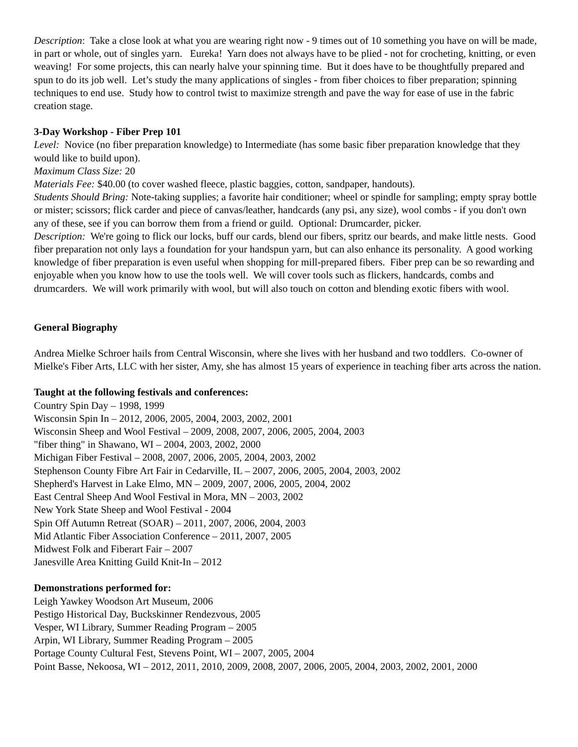Description: Take a close look at what you are wearing right now - 9 times out of 10 something you have on will be made, in part or whole, out of singles yarn. Eureka! Yarn does not always have to be plied - not for crocheting, knitting, or even weaving! For some projects, this can nearly halve your spinning time. But it does have to be thoughtfully prepared and spun to do its job well. Let’s study the many applications of singles - from fiber choices to fiber preparation; spinning techniques to end use. Study how to control twist to maximize strength and pave the way for ease of use in the fabric creation stage.
3-Day Workshop - Fiber Prep 101
Level: Novice (no fiber preparation knowledge) to Intermediate (has some basic fiber preparation knowledge that they would like to build upon).
Maximum Class Size: 20
Materials Fee: $40.00 (to cover washed fleece, plastic baggies, cotton, sandpaper, handouts).
Students Should Bring: Note-taking supplies; a favorite hair conditioner; wheel or spindle for sampling; empty spray bottle or mister; scissors; flick carder and piece of canvas/leather, handcards (any psi, any size), wool combs - if you don't own any of these, see if you can borrow them from a friend or guild. Optional: Drumcarder, picker.
Description: We're going to flick our locks, buff our cards, blend our fibers, spritz our beards, and make little nests. Good fiber preparation not only lays a foundation for your handspun yarn, but can also enhance its personality. A good working knowledge of fiber preparation is even useful when shopping for mill-prepared fibers. Fiber prep can be so rewarding and enjoyable when you know how to use the tools well. We will cover tools such as flickers, handcards, combs and drumcarders. We will work primarily with wool, but will also touch on cotton and blending exotic fibers with wool.
General Biography
Andrea Mielke Schroer hails from Central Wisconsin, where she lives with her husband and two toddlers. Co-owner of Mielke's Fiber Arts, LLC with her sister, Amy, she has almost 15 years of experience in teaching fiber arts across the nation.
Taught at the following festivals and conferences:
Country Spin Day – 1998, 1999
Wisconsin Spin In – 2012, 2006, 2005, 2004, 2003, 2002, 2001
Wisconsin Sheep and Wool Festival – 2009, 2008, 2007, 2006, 2005, 2004, 2003
"fiber thing" in Shawano, WI – 2004, 2003, 2002, 2000
Michigan Fiber Festival – 2008, 2007, 2006, 2005, 2004, 2003, 2002
Stephenson County Fibre Art Fair in Cedarville, IL – 2007, 2006, 2005, 2004, 2003, 2002
Shepherd's Harvest in Lake Elmo, MN – 2009, 2007, 2006, 2005, 2004, 2002
East Central Sheep And Wool Festival in Mora, MN – 2003, 2002
New York State Sheep and Wool Festival - 2004
Spin Off Autumn Retreat (SOAR) – 2011, 2007, 2006, 2004, 2003
Mid Atlantic Fiber Association Conference – 2011, 2007, 2005
Midwest Folk and Fiberart Fair – 2007
Janesville Area Knitting Guild Knit-In – 2012
Demonstrations performed for:
Leigh Yawkey Woodson Art Museum, 2006
Pestigo Historical Day, Buckskinner Rendezvous, 2005
Vesper, WI Library, Summer Reading Program – 2005
Arpin, WI Library, Summer Reading Program – 2005
Portage County Cultural Fest, Stevens Point, WI – 2007, 2005, 2004
Point Basse, Nekoosa, WI – 2012, 2011, 2010, 2009, 2008, 2007, 2006, 2005, 2004, 2003, 2002, 2001, 2000